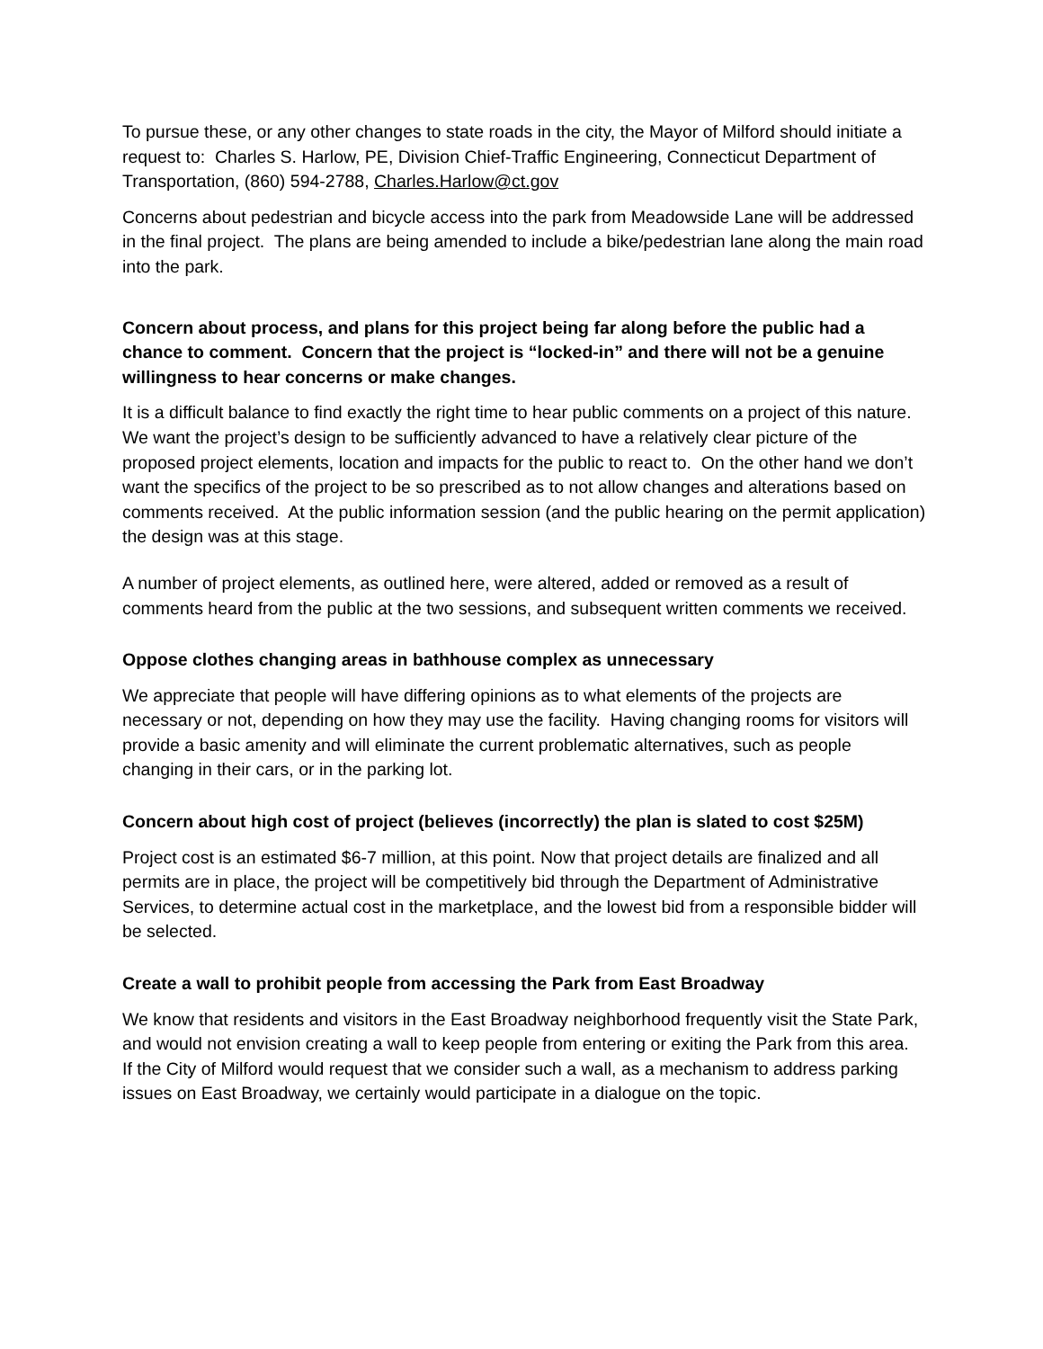To pursue these, or any other changes to state roads in the city, the Mayor of Milford should initiate a request to: Charles S. Harlow, PE, Division Chief-Traffic Engineering, Connecticut Department of Transportation, (860) 594-2788, Charles.Harlow@ct.gov
Concerns about pedestrian and bicycle access into the park from Meadowside Lane will be addressed in the final project. The plans are being amended to include a bike/pedestrian lane along the main road into the park.
Concern about process, and plans for this project being far along before the public had a chance to comment. Concern that the project is “locked-in” and there will not be a genuine willingness to hear concerns or make changes.
It is a difficult balance to find exactly the right time to hear public comments on a project of this nature. We want the project’s design to be sufficiently advanced to have a relatively clear picture of the proposed project elements, location and impacts for the public to react to. On the other hand we don’t want the specifics of the project to be so prescribed as to not allow changes and alterations based on comments received. At the public information session (and the public hearing on the permit application) the design was at this stage.
A number of project elements, as outlined here, were altered, added or removed as a result of comments heard from the public at the two sessions, and subsequent written comments we received.
Oppose clothes changing areas in bathhouse complex as unnecessary
We appreciate that people will have differing opinions as to what elements of the projects are necessary or not, depending on how they may use the facility. Having changing rooms for visitors will provide a basic amenity and will eliminate the current problematic alternatives, such as people changing in their cars, or in the parking lot.
Concern about high cost of project (believes (incorrectly) the plan is slated to cost $25M)
Project cost is an estimated $6-7 million, at this point. Now that project details are finalized and all permits are in place, the project will be competitively bid through the Department of Administrative Services, to determine actual cost in the marketplace, and the lowest bid from a responsible bidder will be selected.
Create a wall to prohibit people from accessing the Park from East Broadway
We know that residents and visitors in the East Broadway neighborhood frequently visit the State Park, and would not envision creating a wall to keep people from entering or exiting the Park from this area. If the City of Milford would request that we consider such a wall, as a mechanism to address parking issues on East Broadway, we certainly would participate in a dialogue on the topic.